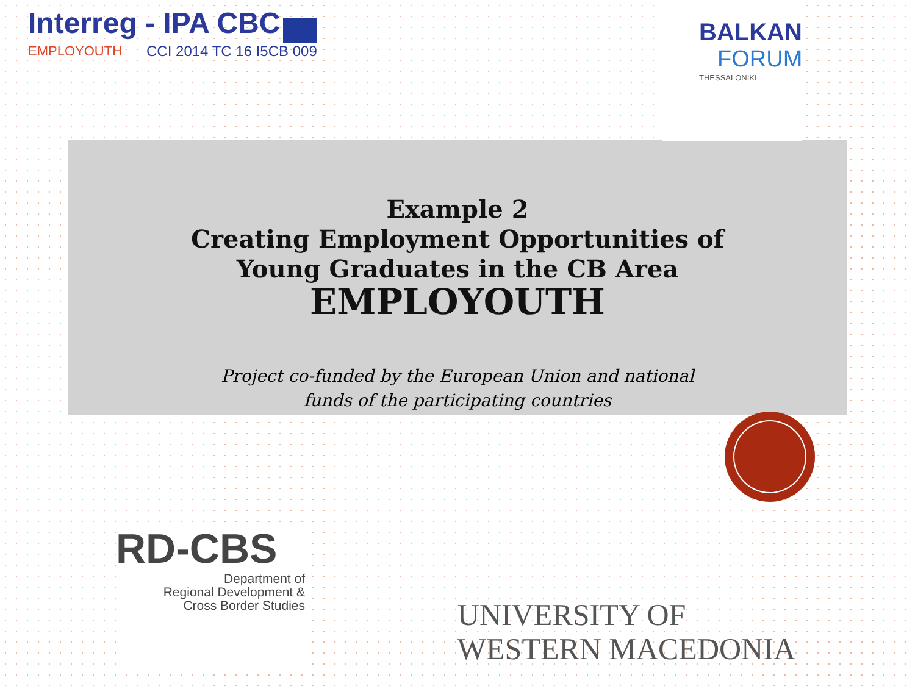Interreg - IPA CBC
EMPLOYOUTH CCI 2014 TC 16 I5CB 009
BALKAN
FORUM
THESSALONIKI
Example 2
Creating Employment Opportunities of
Young Graduates in the CB Area
EMPLOYOUTH
Project co-funded by the European Union and national
funds of the participating countries
RD-CBS
Department of
Regional Development &
Cross Border Studies
UNIVERSITY OF
WESTERN MACEDONIA